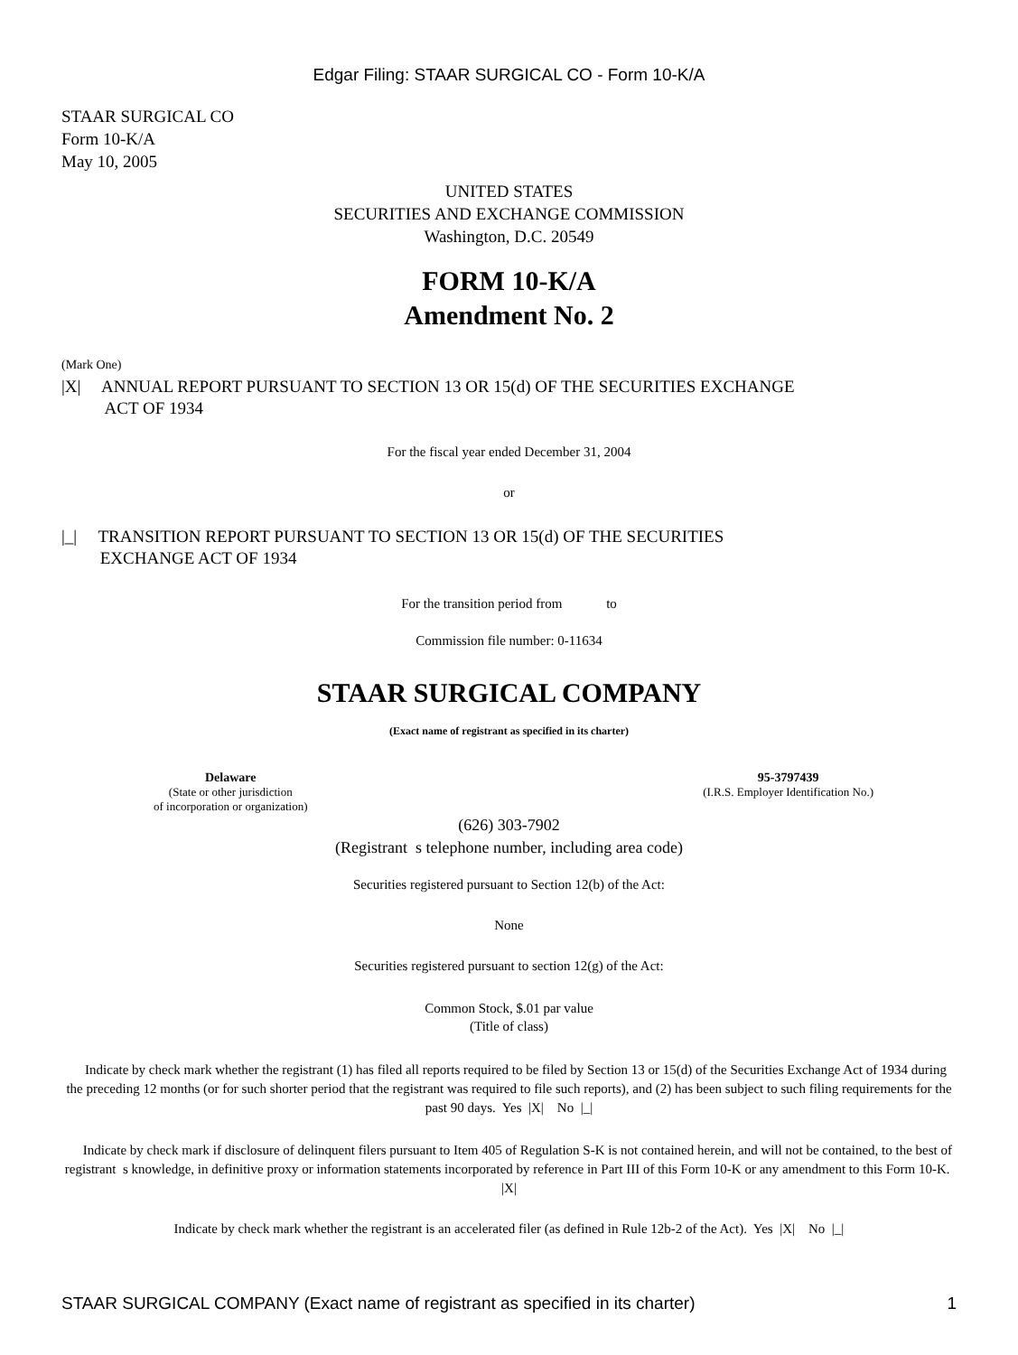Edgar Filing: STAAR SURGICAL CO - Form 10-K/A
STAAR SURGICAL CO
Form 10-K/A
May 10, 2005
UNITED STATES
SECURITIES AND EXCHANGE COMMISSION
Washington, D.C. 20549
FORM 10-K/A
Amendment No. 2
(Mark One)
|X| ANNUAL REPORT PURSUANT TO SECTION 13 OR 15(d) OF THE SECURITIES EXCHANGE
ACT OF 1934
For the fiscal year ended December 31, 2004
or
|_| TRANSITION REPORT PURSUANT TO SECTION 13 OR 15(d) OF THE SECURITIES
EXCHANGE ACT OF 1934
For the transition period from to
Commission file number: 0-11634
STAAR SURGICAL COMPANY
(Exact name of registrant as specified in its charter)
Delaware
(State or other jurisdiction
of incorporation or organization)
95-3797439
(I.R.S. Employer Identification No.)
(626) 303-7902
(Registrant s telephone number, including area code)
Securities registered pursuant to Section 12(b) of the Act:
None
Securities registered pursuant to section 12(g) of the Act:
Common Stock, $.01 par value
(Title of class)
Indicate by check mark whether the registrant (1) has filed all reports required to be filed by Section 13 or 15(d) of the Securities Exchange Act of 1934 during the preceding 12 months (or for such shorter period that the registrant was required to file such reports), and (2) has been subject to such filing requirements for the past 90 days. Yes |X| No |_|
Indicate by check mark if disclosure of delinquent filers pursuant to Item 405 of Regulation S-K is not contained herein, and will not be contained, to the best of registrant s knowledge, in definitive proxy or information statements incorporated by reference in Part III of this Form 10-K or any amendment to this Form 10-K. |X|
Indicate by check mark whether the registrant is an accelerated filer (as defined in Rule 12b-2 of the Act). Yes |X| No |_|
STAAR SURGICAL COMPANY (Exact name of registrant as specified in its charter) 1